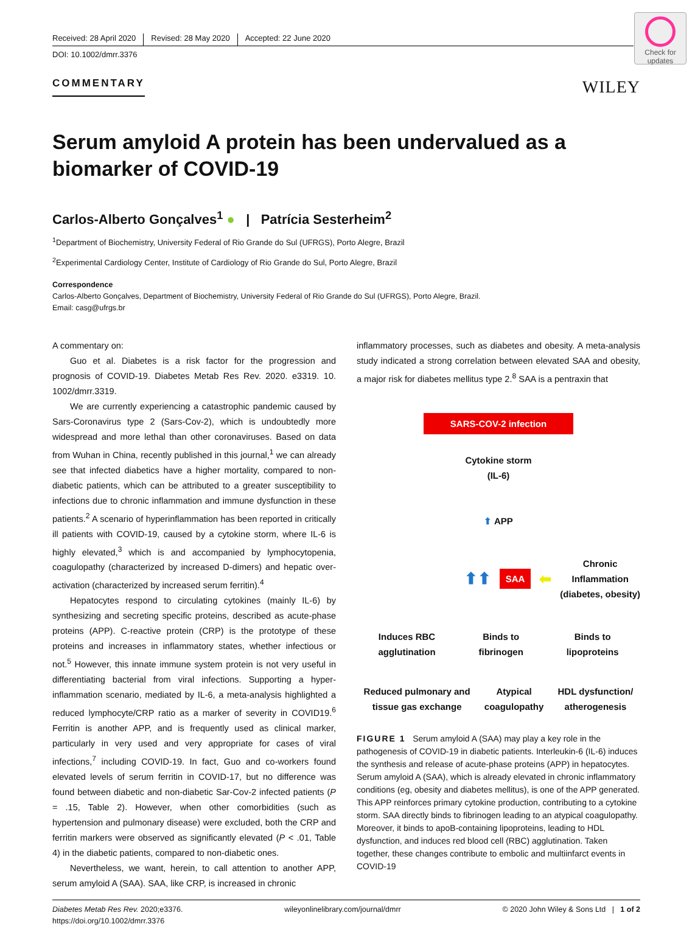Check for updates
Received: 28 April 2020 Revised: 28 May 2020 Accepted: 22 June 2020
DOI: 10.1002/dmrr.3376
COMMENTARY WILEY
Serum amyloid A protein has been undervalued as a biomarker of COVID-19
Carlos-Alberto Gonçalves<sup>1</sup> ● | Patrícia Sesterheim<sup>2</sup>
<sup>1</sup> Department of Biochemistry, University Federal of Rio Grande do Sul (UFRGS), Porto Alegre, Brazil
<sup>2</sup> Experimental Cardiology Center, Institute of Cardiology of Rio Grande do Sul, Porto Alegre, Brazil
Correspondence
Carlos-Alberto Gonçalves, Department of Biochemistry, University Federal of Rio Grande do Sul (UFRGS), Porto Alegre, Brazil.
Email: casg@ufrgs.br
A commentary on:
Guo et al. Diabetes is a risk factor for the progression and prognosis of COVID-19. Diabetes Metab Res Rev. 2020. e3319. 10. 1002/dmrr.3319.
We are currently experiencing a catastrophic pandemic caused by Sars-Coronavirus type 2 (Sars-Cov-2), which is undoubtedly more widespread and more lethal than other coronaviruses. Based on data from Wuhan in China, recently published in this journal,<sup>1</sup> we can already see that infected diabetics have a higher mortality, compared to non-diabetic patients, which can be attributed to a greater susceptibility to infections due to chronic inflammation and immune dysfunction in these patients.<sup>2</sup> A scenario of hyperinflammation has been reported in critically ill patients with COVID-19, caused by a cytokine storm, where IL-6 is highly elevated,<sup>3</sup> which is and accompanied by lymphocytopenia, coagulopathy (characterized by increased D-dimers) and hepatic over-activation (characterized by increased serum ferritin).<sup>4</sup>
Hepatocytes respond to circulating cytokines (mainly IL-6) by synthesizing and secreting specific proteins, described as acute-phase proteins (APP). C-reactive protein (CRP) is the prototype of these proteins and increases in inflammatory states, whether infectious or not.<sup>5</sup> However, this innate immune system protein is not very useful in differentiating bacterial from viral infections. Supporting a hyper-inflammation scenario, mediated by IL-6, a meta-analysis highlighted a reduced lymphocyte/CRP ratio as a marker of severity in COVID19.<sup>6</sup> Ferritin is another APP, and is frequently used as clinical marker, particularly in very used and very appropriate for cases of viral infections,<sup>7</sup> including COVID-19. In fact, Guo and co-workers found elevated levels of serum ferritin in COVID-17, but no difference was found between diabetic and non-diabetic Sar-Cov-2 infected patients (P = .15, Table 2). However, when other comorbidities (such as hypertension and pulmonary disease) were excluded, both the CRP and ferritin markers were observed as significantly elevated (P < .01, Table 4) in the diabetic patients, compared to non-diabetic ones.
Nevertheless, we want, herein, to call attention to another APP, serum amyloid A (SAA). SAA, like CRP, is increased in chronic
inflammatory processes, such as diabetes and obesity. A meta-analysis study indicated a strong correlation between elevated SAA and obesity, a major risk for diabetes mellitus type 2.<sup>8</sup> SAA is a pentraxin that
SARS-COV-2 infection
Cytokine storm
(IL-6)
⬆ APP
⬆⬆ SAA ⬅ Chronic
Inflammation
(diabetes, obesity)
Induces RBC
agglutination Binds to
fibrinogen Binds to
lipoproteins
Reduced pulmonary and
tissue gas exchange Atypical
coagulopathy HDL dysfunction/
atherogenesis
FIGURE 1 Serum amyloid A (SAA) may play a key role in the pathogenesis of COVID-19 in diabetic patients. Interleukin-6 (IL-6) induces the synthesis and release of acute-phase proteins (APP) in hepatocytes. Serum amyloid A (SAA), which is already elevated in chronic inflammatory conditions (eg, obesity and diabetes mellitus), is one of the APP generated. This APP reinforces primary cytokine production, contributing to a cytokine storm. SAA directly binds to fibrinogen leading to an atypical coagulopathy. Moreover, it binds to apoB-containing lipoproteins, leading to HDL dysfunction, and induces red blood cell (RBC) agglutination. Taken together, these changes contribute to embolic and multiinfarct events in COVID-19
Diabetes Metab Res Rev. 2020;e3376.
https://doi.org/10.1002/dmrr.3376 wileyonlinelibrary.com/journal/dmrr © 2020 John Wiley & Sons Ltd | 1 of 2